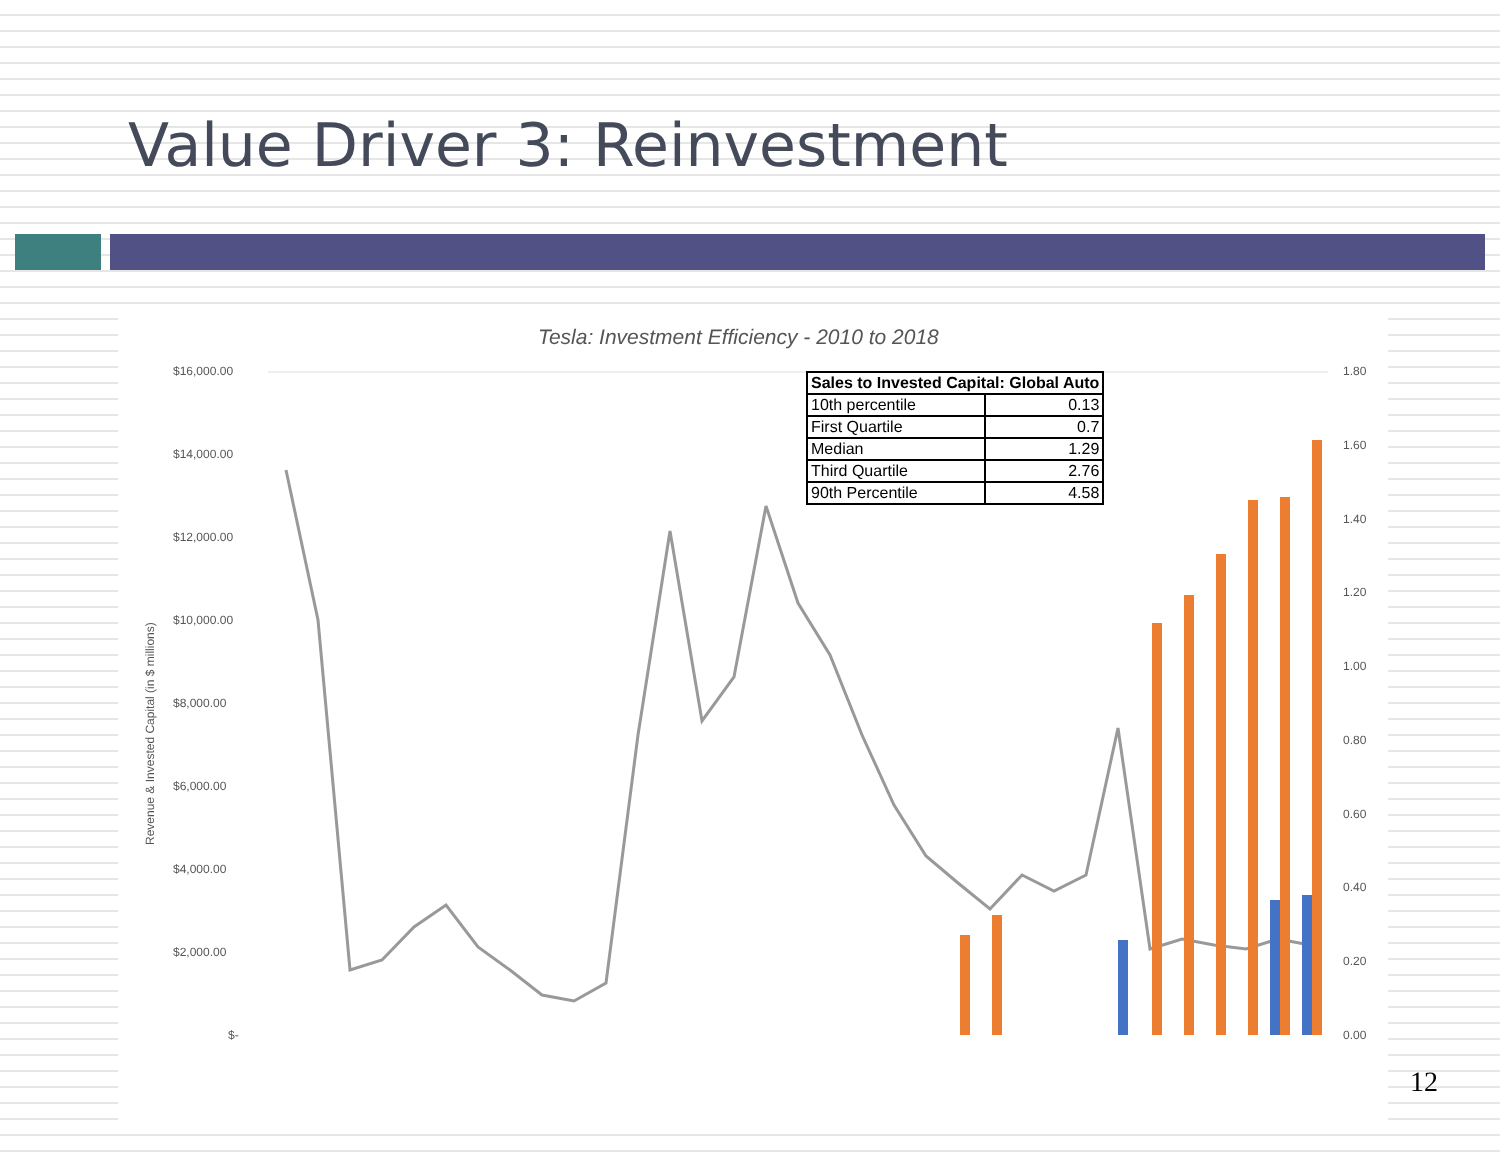Value Driver 3: Reinvestment
Tesla: Investment Efficiency - 2010 to 2018
$16,000.00
$14,000.00
$12,000.00
$10,000.00
$8,000.00
$6,000.00
$4,000.00
$2,000.00
$-
1.80
1.60
1.40
1.20
1.00
0.80
0.60
0.40
0.20
0.00
Revenue & Invested Capital (in $ millions)
| Sales to Invested Capital: Global Auto | |
| --- | --- |
| 10th percentile | 0.13 |
| First Quartile | 0.7 |
| Median | 1.29 |
| Third Quartile | 2.76 |
| 90th Percentile | 4.58 |
12